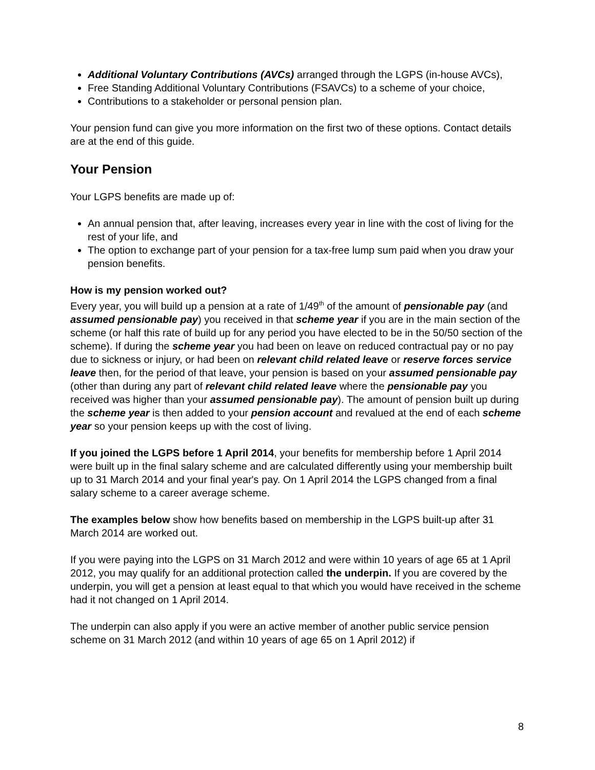Additional Voluntary Contributions (AVCs) arranged through the LGPS (in-house AVCs),
Free Standing Additional Voluntary Contributions (FSAVCs) to a scheme of your choice,
Contributions to a stakeholder or personal pension plan.
Your pension fund can give you more information on the first two of these options. Contact details are at the end of this guide.
Your Pension
Your LGPS benefits are made up of:
An annual pension that, after leaving, increases every year in line with the cost of living for the rest of your life, and
The option to exchange part of your pension for a tax-free lump sum paid when you draw your pension benefits.
How is my pension worked out?
Every year, you will build up a pension at a rate of 1/49<sup>th</sup> of the amount of pensionable pay (and assumed pensionable pay) you received in that scheme year if you are in the main section of the scheme (or half this rate of build up for any period you have elected to be in the 50/50 section of the scheme). If during the scheme year you had been on leave on reduced contractual pay or no pay due to sickness or injury, or had been on relevant child related leave or reserve forces service leave then, for the period of that leave, your pension is based on your assumed pensionable pay (other than during any part of relevant child related leave where the pensionable pay you received was higher than your assumed pensionable pay). The amount of pension built up during the scheme year is then added to your pension account and revalued at the end of each scheme year so your pension keeps up with the cost of living.
If you joined the LGPS before 1 April 2014, your benefits for membership before 1 April 2014 were built up in the final salary scheme and are calculated differently using your membership built up to 31 March 2014 and your final year's pay. On 1 April 2014 the LGPS changed from a final salary scheme to a career average scheme.
The examples below show how benefits based on membership in the LGPS built-up after 31 March 2014 are worked out.
If you were paying into the LGPS on 31 March 2012 and were within 10 years of age 65 at 1 April 2012, you may qualify for an additional protection called the underpin. If you are covered by the underpin, you will get a pension at least equal to that which you would have received in the scheme had it not changed on 1 April 2014.
The underpin can also apply if you were an active member of another public service pension scheme on 31 March 2012 (and within 10 years of age 65 on 1 April 2012) if
8